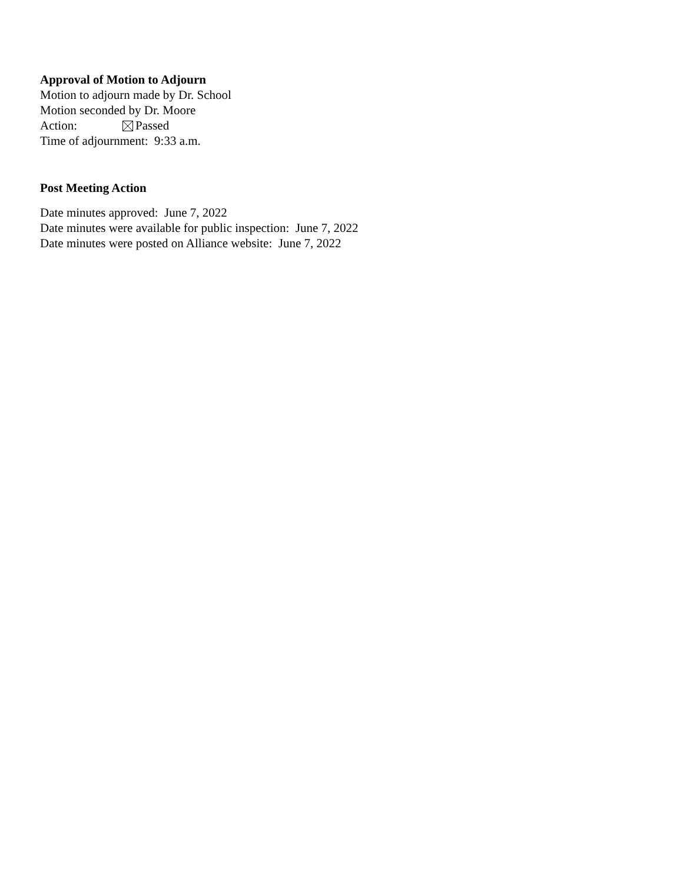Approval of Motion to Adjourn
Motion to adjourn made by Dr. School
Motion seconded by Dr. Moore
Action: Passed
Time of adjournment: 9:33 a.m.
Post Meeting Action
Date minutes approved: June 7, 2022
Date minutes were available for public inspection: June 7, 2022
Date minutes were posted on Alliance website: June 7, 2022